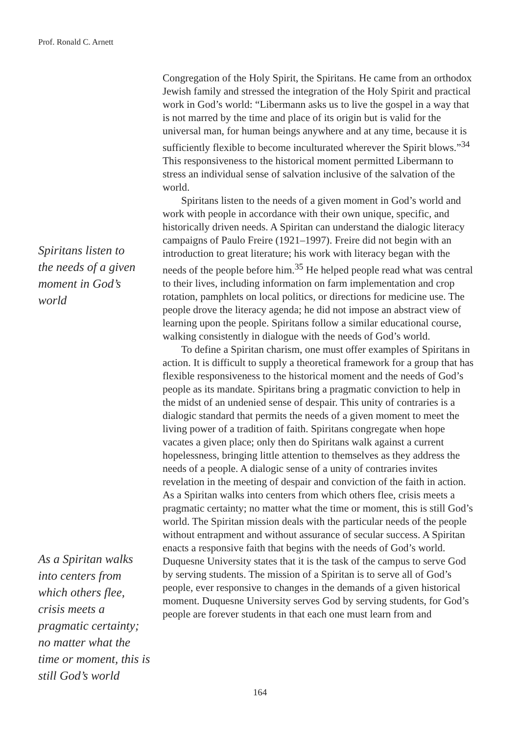Prof. Ronald C. Arnett
Spiritans listen to the needs of a given moment in God’s world
As a Spiritan walks into centers from which others flee, crisis meets a pragmatic certainty; no matter what the time or moment, this is still God’s world
Congregation of the Holy Spirit, the Spiritans. He came from an orthodox Jewish family and stressed the integration of the Holy Spirit and practical work in God’s world: “Libermann asks us to live the gospel in a way that is not marred by the time and place of its origin but is valid for the universal man, for human beings anywhere and at any time, because it is sufficiently flexible to become inculturated wherever the Spirit blows.”<sup>34</sup> This responsiveness to the historical moment permitted Libermann to stress an individual sense of salvation inclusive of the salvation of the world.
Spiritans listen to the needs of a given moment in God’s world and work with people in accordance with their own unique, specific, and historically driven needs. A Spiritan can understand the dialogic literacy campaigns of Paulo Freire (1921–1997). Freire did not begin with an introduction to great literature; his work with literacy began with the needs of the people before him.<sup>35</sup> He helped people read what was central to their lives, including information on farm implementation and crop rotation, pamphlets on local politics, or directions for medicine use. The people drove the literacy agenda; he did not impose an abstract view of learning upon the people. Spiritans follow a similar educational course, walking consistently in dialogue with the needs of God’s world.
To define a Spiritan charism, one must offer examples of Spiritans in action. It is difficult to supply a theoretical framework for a group that has flexible responsiveness to the historical moment and the needs of God’s people as its mandate. Spiritans bring a pragmatic conviction to help in the midst of an undenied sense of despair. This unity of contraries is a dialogic standard that permits the needs of a given moment to meet the living power of a tradition of faith. Spiritans congregate when hope vacates a given place; only then do Spiritans walk against a current hopelessness, bringing little attention to themselves as they address the needs of a people. A dialogic sense of a unity of contraries invites revelation in the meeting of despair and conviction of the faith in action. As a Spiritan walks into centers from which others flee, crisis meets a pragmatic certainty; no matter what the time or moment, this is still God’s world. The Spiritan mission deals with the particular needs of the people without entrapment and without assurance of secular success. A Spiritan enacts a responsive faith that begins with the needs of God’s world. Duquesne University states that it is the task of the campus to serve God by serving students. The mission of a Spiritan is to serve all of God’s people, ever responsive to changes in the demands of a given historical moment. Duquesne University serves God by serving students, for God’s people are forever students in that each one must learn from and
164